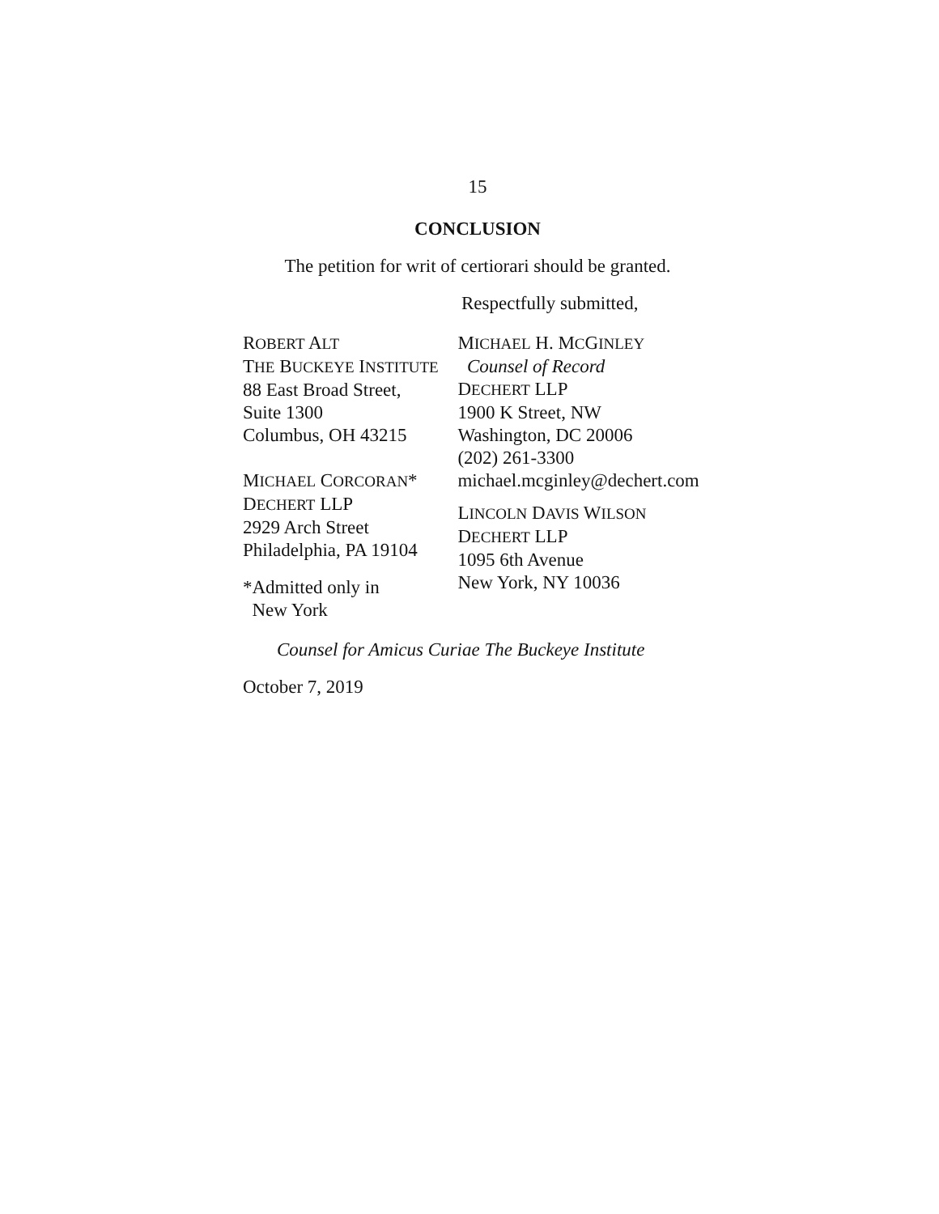15
CONCLUSION
The petition for writ of certiorari should be granted.
Respectfully submitted,
ROBERT ALT
THE BUCKEYE INSTITUTE
88 East Broad Street,
Suite 1300
Columbus, OH 43215
MICHAEL CORCORAN*
DECHERT LLP
2929 Arch Street
Philadelphia, PA 19104
*Admitted only in
New York
MICHAEL H. MCGINLEY
Counsel of Record
DECHERT LLP
1900 K Street, NW
Washington, DC 20006
(202) 261-3300
michael.mcginley@dechert.com
LINCOLN DAVIS WILSON
DECHERT LLP
1095 6th Avenue
New York, NY 10036
Counsel for Amicus Curiae The Buckeye Institute
October 7, 2019